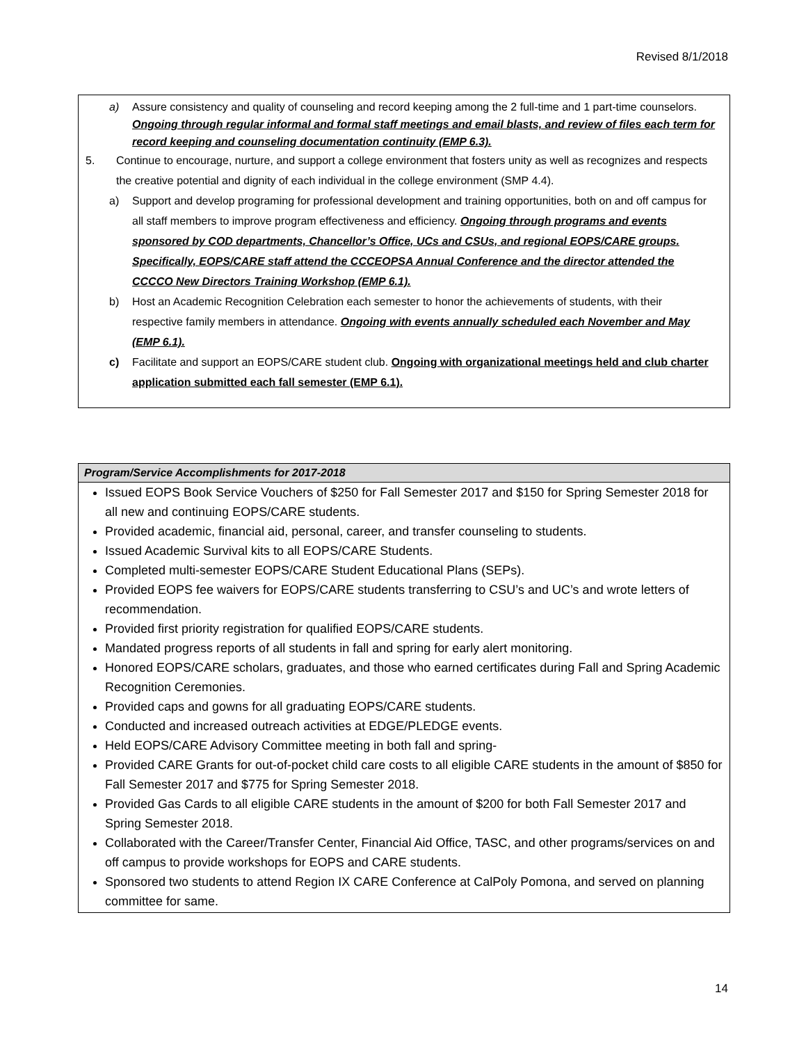Revised 8/1/2018
a) Assure consistency and quality of counseling and record keeping among the 2 full-time and 1 part-time counselors. Ongoing through regular informal and formal staff meetings and email blasts, and review of files each term for record keeping and counseling documentation continuity (EMP 6.3).
5. Continue to encourage, nurture, and support a college environment that fosters unity as well as recognizes and respects the creative potential and dignity of each individual in the college environment (SMP 4.4).
a) Support and develop programing for professional development and training opportunities, both on and off campus for all staff members to improve program effectiveness and efficiency. Ongoing through programs and events sponsored by COD departments, Chancellor’s Office, UCs and CSUs, and regional EOPS/CARE groups. Specifically, EOPS/CARE staff attend the CCCEOPSA Annual Conference and the director attended the CCCCO New Directors Training Workshop (EMP 6.1).
b) Host an Academic Recognition Celebration each semester to honor the achievements of students, with their respective family members in attendance. Ongoing with events annually scheduled each November and May (EMP 6.1).
c) Facilitate and support an EOPS/CARE student club. Ongoing with organizational meetings held and club charter application submitted each fall semester (EMP 6.1).
| Program/Service Accomplishments for 2017-2018 |
| --- |
| Issued EOPS Book Service Vouchers of $250 for Fall Semester 2017 and $150 for Spring Semester 2018 for all new and continuing EOPS/CARE students. Provided academic, financial aid, personal, career, and transfer counseling to students. Issued Academic Survival kits to all EOPS/CARE Students. Completed multi-semester EOPS/CARE Student Educational Plans (SEPs). Provided EOPS fee waivers for EOPS/CARE students transferring to CSU’s and UC’s and wrote letters of recommendation. Provided first priority registration for qualified EOPS/CARE students. Mandated progress reports of all students in fall and spring for early alert monitoring. Honored EOPS/CARE scholars, graduates, and those who earned certificates during Fall and Spring Academic Recognition Ceremonies. Provided caps and gowns for all graduating EOPS/CARE students. Conducted and increased outreach activities at EDGE/PLEDGE events. Held EOPS/CARE Advisory Committee meeting in both fall and spring- Provided CARE Grants for out-of-pocket child care costs to all eligible CARE students in the amount of $850 for Fall Semester 2017 and $775 for Spring Semester 2018. Provided Gas Cards to all eligible CARE students in the amount of $200 for both Fall Semester 2017 and Spring Semester 2018. Collaborated with the Career/Transfer Center, Financial Aid Office, TASC, and other programs/services on and off campus to provide workshops for EOPS and CARE students. Sponsored two students to attend Region IX CARE Conference at CalPoly Pomona, and served on planning committee for same. |
14